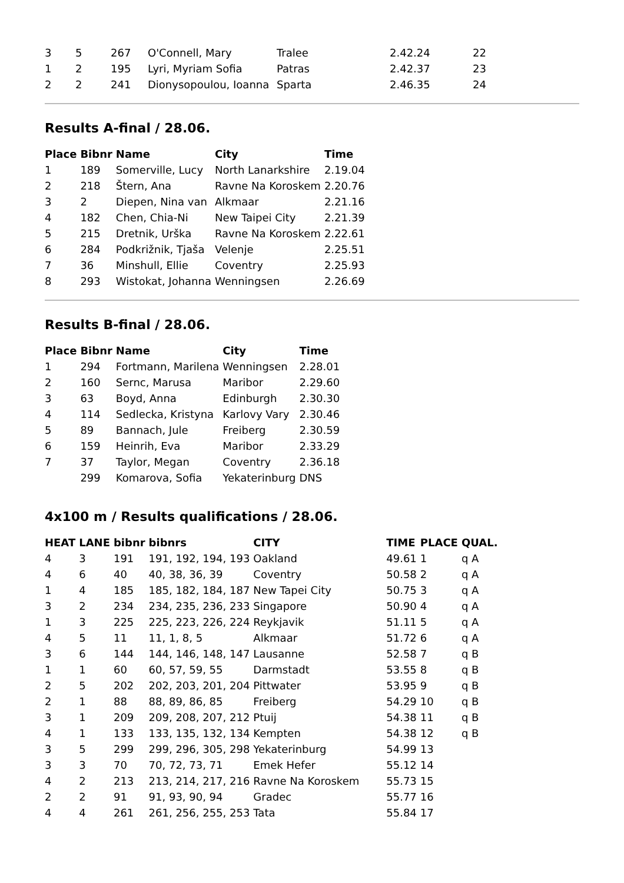| 3 | 5 | 267 | O'Connell, Mary | Tralee | 2.42.24 | 22 |
| 1 | 2 | 195 | Lyri, Myriam Sofia | Patras | 2.42.37 | 23 |
| 2 | 2 | 241 | Dionysopoulou, Ioanna | Sparta | 2.46.35 | 24 |
Results A-final / 28.06.
| Place | Bibnr | Name | City | Time |
| --- | --- | --- | --- | --- |
| 1 | 189 | Somerville, Lucy | North Lanarkshire | 2.19.04 |
| 2 | 218 | Štern, Ana | Ravne Na Koroskem | 2.20.76 |
| 3 | 2 | Diepen, Nina van | Alkmaar | 2.21.16 |
| 4 | 182 | Chen, Chia-Ni | New Taipei City | 2.21.39 |
| 5 | 215 | Dretnik, Urška | Ravne Na Koroskem | 2.22.61 |
| 6 | 284 | Podkrižnik, Tjaša | Velenje | 2.25.51 |
| 7 | 36 | Minshull, Ellie | Coventry | 2.25.93 |
| 8 | 293 | Wistokat, Johanna | Wenningsen | 2.26.69 |
Results B-final / 28.06.
| Place | Bibnr | Name | City | Time |
| --- | --- | --- | --- | --- |
| 1 | 294 | Fortmann, Marilena | Wenningsen | 2.28.01 |
| 2 | 160 | Sernc, Marusa | Maribor | 2.29.60 |
| 3 | 63 | Boyd, Anna | Edinburgh | 2.30.30 |
| 4 | 114 | Sedlecka, Kristyna | Karlovy Vary | 2.30.46 |
| 5 | 89 | Bannach, Jule | Freiberg | 2.30.59 |
| 6 | 159 | Heinrih, Eva | Maribor | 2.33.29 |
| 7 | 37 | Taylor, Megan | Coventry | 2.36.18 |
| | 299 | Komarova, Sofia | Yekaterinburg | DNS |
4x100 m / Results qualifications / 28.06.
| HEAT | LANE | bibnr | bibnrs | CITY | TIME | PLACE | QUAL. |
| --- | --- | --- | --- | --- | --- | --- | --- |
| 4 | 3 | 191 | 191, 192, 194, 193 | Oakland | 49.61 | 1 | q A |
| 4 | 6 | 40 | 40, 38, 36, 39 | Coventry | 50.58 | 2 | q A |
| 1 | 4 | 185 | 185, 182, 184, 187 | New Tapei City | 50.75 | 3 | q A |
| 3 | 2 | 234 | 234, 235, 236, 233 | Singapore | 50.90 | 4 | q A |
| 1 | 3 | 225 | 225, 223, 226, 224 | Reykjavik | 51.11 | 5 | q A |
| 4 | 5 | 11 | 11, 1, 8, 5 | Alkmaar | 51.72 | 6 | q A |
| 3 | 6 | 144 | 144, 146, 148, 147 | Lausanne | 52.58 | 7 | q B |
| 1 | 1 | 60 | 60, 57, 59, 55 | Darmstadt | 53.55 | 8 | q B |
| 2 | 5 | 202 | 202, 203, 201, 204 | Pittwater | 53.95 | 9 | q B |
| 2 | 1 | 88 | 88, 89, 86, 85 | Freiberg | 54.29 | 10 | q B |
| 3 | 1 | 209 | 209, 208, 207, 212 | Ptuij | 54.38 | 11 | q B |
| 4 | 1 | 133 | 133, 135, 132, 134 | Kempten | 54.38 | 12 | q B |
| 3 | 5 | 299 | 299, 296, 305, 298 | Yekaterinburg | 54.99 | 13 | |
| 3 | 3 | 70 | 70, 72, 73, 71 | Emek Hefer | 55.12 | 14 | |
| 4 | 2 | 213 | 213, 214, 217, 216 | Ravne Na Koroskem | 55.73 | 15 | |
| 2 | 2 | 91 | 91, 93, 90, 94 | Gradec | 55.77 | 16 | |
| 4 | 4 | 261 | 261, 256, 255, 253 | Tata | 55.84 | 17 | |